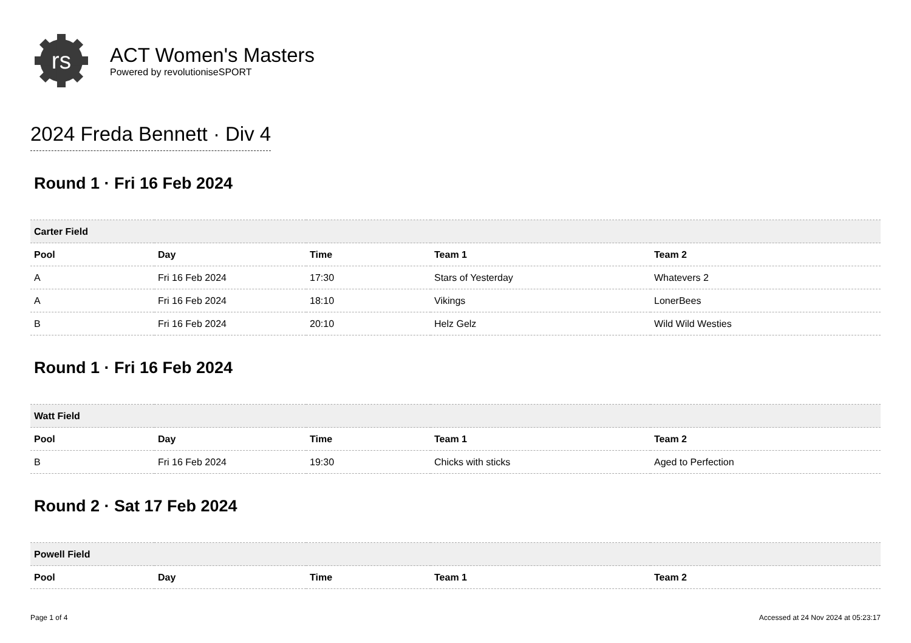rs
ACT Women's Masters
Powered by revolutioniseSPORT
2024 Freda Bennett · Div 4
Round 1 · Fri 16 Feb 2024
| Carter Field | | | | |
| --- | --- | --- | --- | --- |
| Pool | Day | Time | Team 1 | Team 2 |
| A | Fri 16 Feb 2024 | 17:30 | Stars of Yesterday | Whatevers 2 |
| A | Fri 16 Feb 2024 | 18:10 | Vikings | LonerBees |
| B | Fri 16 Feb 2024 | 20:10 | Helz Gelz | Wild Wild Westies |
Round 1 · Fri 16 Feb 2024
| Watt Field | | | | |
| --- | --- | --- | --- | --- |
| Pool | Day | Time | Team 1 | Team 2 |
| B | Fri 16 Feb 2024 | 19:30 | Chicks with sticks | Aged to Perfection |
Round 2 · Sat 17 Feb 2024
| Powell Field | | | | |
| --- | --- | --- | --- | --- |
| Pool | Day | Time | Team 1 | Team 2 |
Page 1 of 4 Accessed at 24 Nov 2024 at 05:23:17